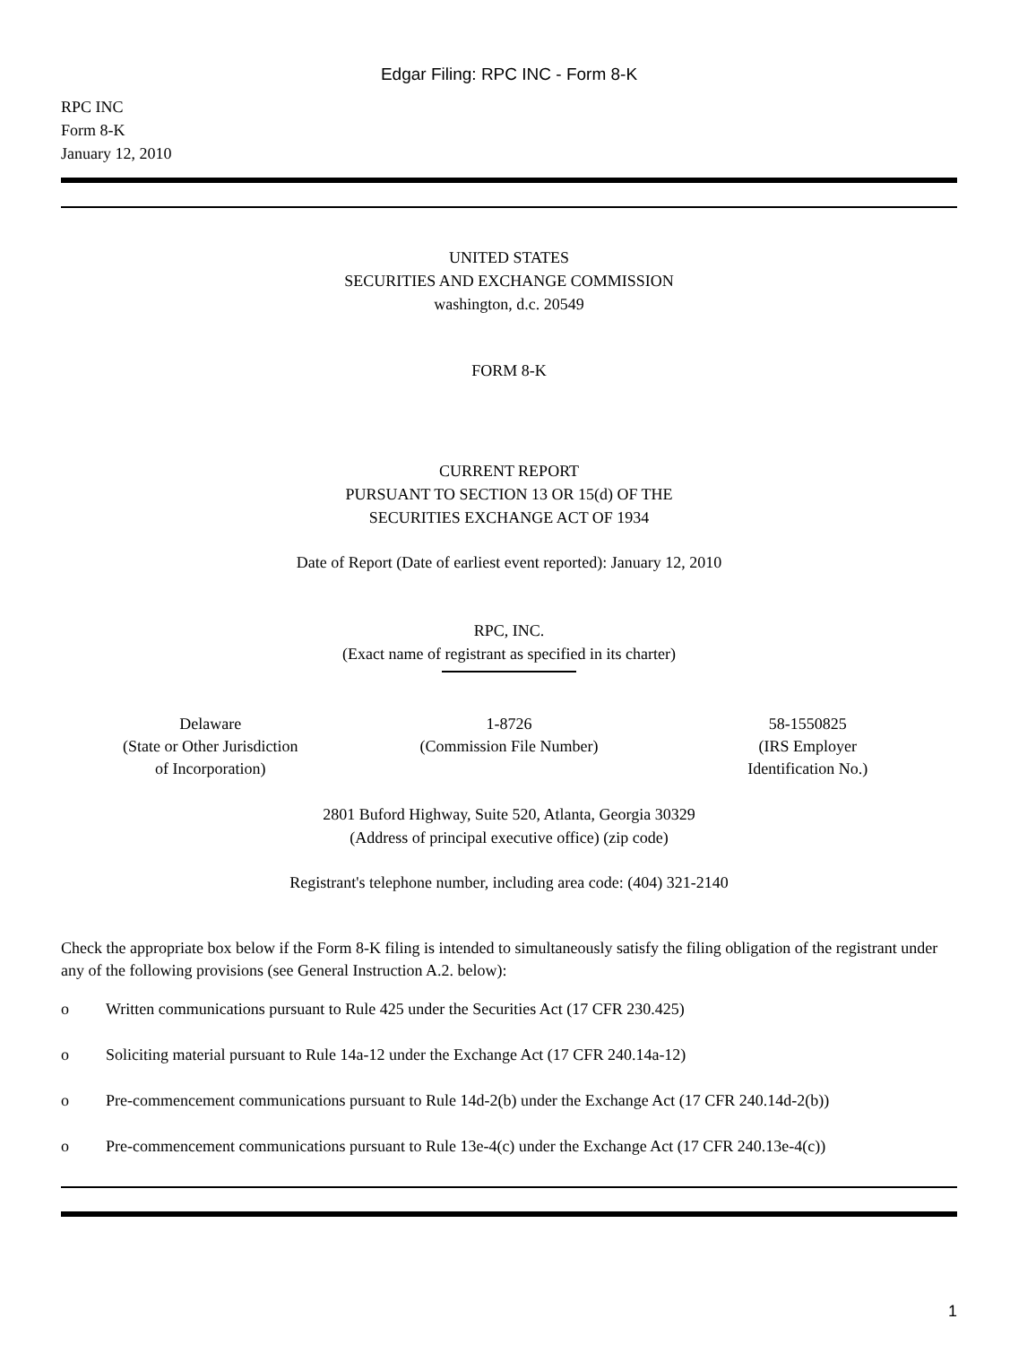Edgar Filing: RPC INC - Form 8-K
RPC INC
Form 8-K
January 12, 2010
UNITED STATES
SECURITIES AND EXCHANGE COMMISSION
washington, d.c. 20549
FORM 8-K
CURRENT REPORT
PURSUANT TO SECTION 13 OR 15(d) OF THE
SECURITIES EXCHANGE ACT OF 1934
Date of Report (Date of earliest event reported): January 12, 2010
RPC, INC.
(Exact name of registrant as specified in its charter)
| Delaware (State or Other Jurisdiction of Incorporation) | 1-8726 (Commission File Number) | 58-1550825 (IRS Employer Identification No.) |
2801 Buford Highway, Suite 520, Atlanta, Georgia 30329
(Address of principal executive office) (zip code)
Registrant's telephone number, including area code: (404) 321-2140
Check the appropriate box below if the Form 8-K filing is intended to simultaneously satisfy the filing obligation of the registrant under any of the following provisions (see General Instruction A.2. below):
o Written communications pursuant to Rule 425 under the Securities Act (17 CFR 230.425)
o Soliciting material pursuant to Rule 14a-12 under the Exchange Act (17 CFR 240.14a-12)
o Pre-commencement communications pursuant to Rule 14d-2(b) under the Exchange Act (17 CFR 240.14d-2(b))
o Pre-commencement communications pursuant to Rule 13e-4(c) under the Exchange Act (17 CFR 240.13e-4(c))
1